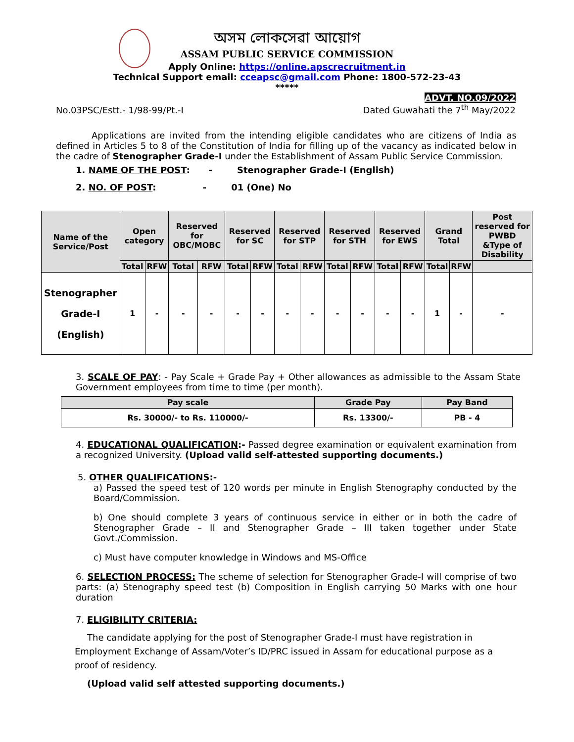অসম লোকসেৱা আয়োগ
ASSAM PUBLIC SERVICE COMMISSION
Apply Online: https://online.apscrecruitment.in
Technical Support email: cceapsc@gmail.com Phone: 1800-572-23-43
*****
No.03PSC/Estt.- 1/98-99/Pt.-I
ADVT. NO.09/2022
Dated Guwahati the 7<sup>th</sup> May/2022
Applications are invited from the intending eligible candidates who are citizens of India as defined in Articles 5 to 8 of the Constitution of India for filling up of the vacancy as indicated below in the cadre of Stenographer Grade-I under the Establishment of Assam Public Service Commission.
1. NAME OF THE POST: - Stenographer Grade-I (English)
2. NO. OF POST: - 01 (One) No
| Name of the Service/Post | Open category | | Reserved for OBC/MOBC | | Reserved for SC | | Reserved for STP | | Reserved for STH | | Reserved for EWS | | Grand Total | | Post reserved for PWBD &Type of Disability |
| --- | --- | --- | --- | --- | --- | --- | --- | --- | --- | --- | --- | --- | --- | --- | --- |
| | Total | RFW | Total | RFW | Total | RFW | Total | RFW | Total | RFW | Total | RFW | Total | RFW | |
| Stenographer Grade-I (English) | 1 | - | - | - | - | - | - | - | - | - | - | - | 1 | - | - |
3. SCALE OF PAY: - Pay Scale + Grade Pay + Other allowances as admissible to the Assam State Government employees from time to time (per month).
| Pay scale | Grade Pay | Pay Band |
| --- | --- | --- |
| Rs. 30000/- to Rs. 110000/- | Rs. 13300/- | PB - 4 |
4. EDUCATIONAL QUALIFICATION:- Passed degree examination or equivalent examination from a recognized University. (Upload valid self-attested supporting documents.)
5. OTHER QUALIFICATIONS:-
a) Passed the speed test of 120 words per minute in English Stenography conducted by the Board/Commission.
b) One should complete 3 years of continuous service in either or in both the cadre of Stenographer Grade – II and Stenographer Grade – III taken together under State Govt./Commission.
c) Must have computer knowledge in Windows and MS-Office
6. SELECTION PROCESS: The scheme of selection for Stenographer Grade-I will comprise of two parts: (a) Stenography speed test (b) Composition in English carrying 50 Marks with one hour duration
7. ELIGIBILITY CRITERIA:
The candidate applying for the post of Stenographer Grade-I must have registration in Employment Exchange of Assam/Voter’s ID/PRC issued in Assam for educational purpose as a proof of residency.
(Upload valid self attested supporting documents.)